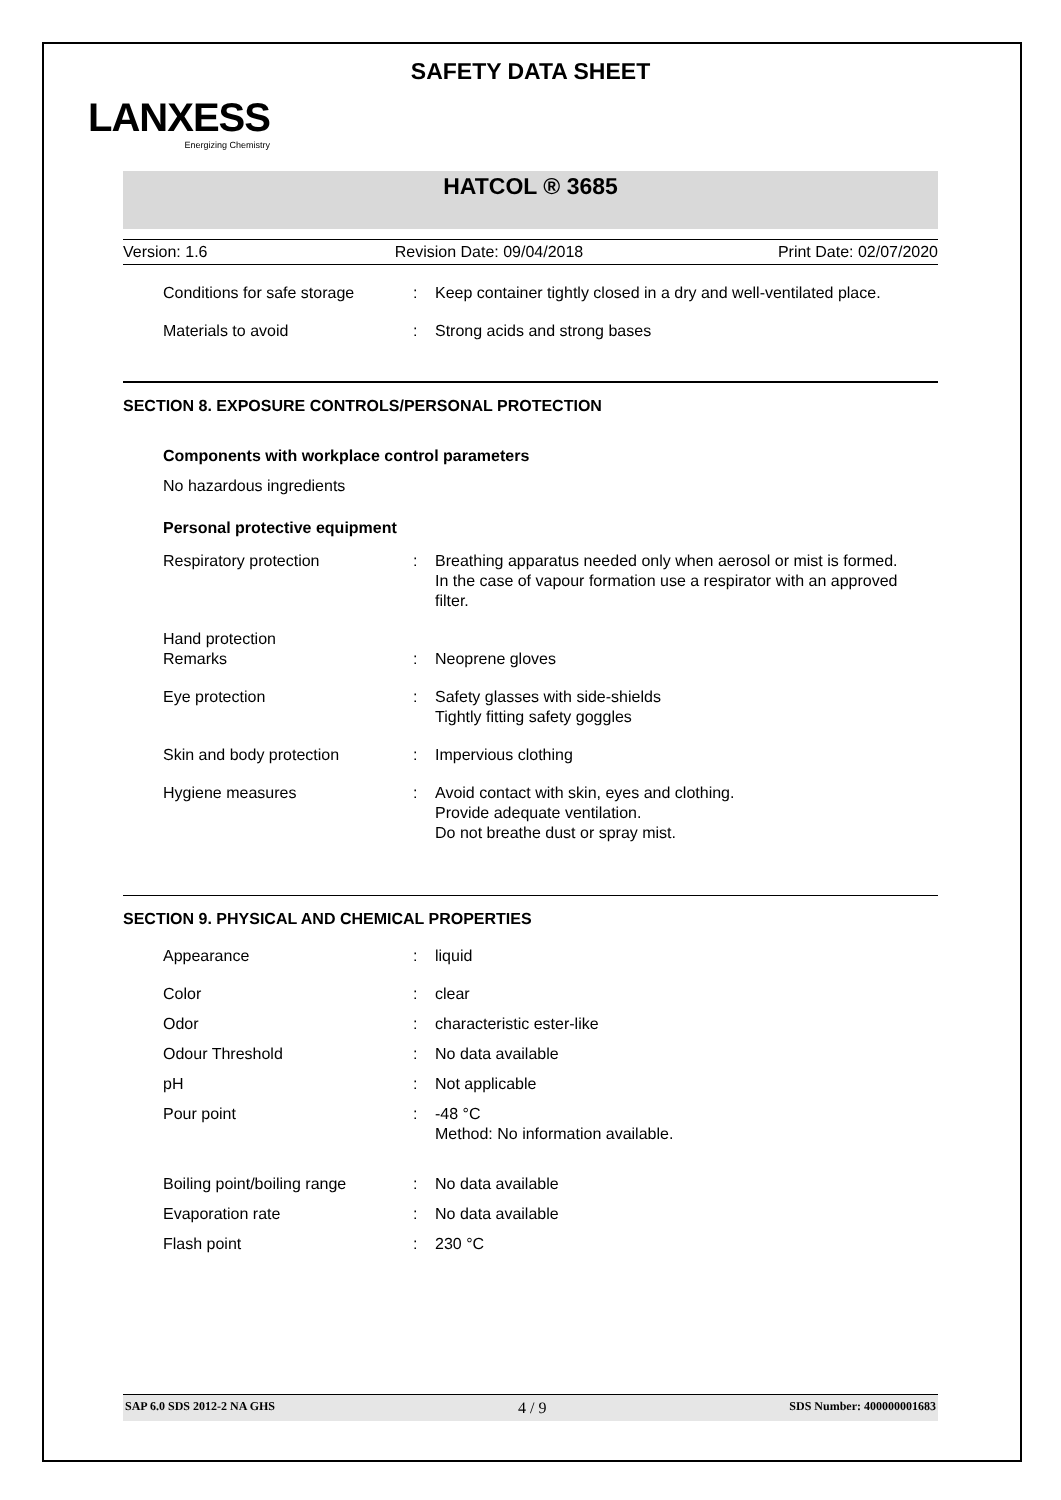LANXESS
Energizing Chemistry
SAFETY DATA SHEET
HATCOL ® 3685
Version: 1.6 Revision Date: 09/04/2018 Print Date: 02/07/2020
Conditions for safe storage
: Keep container tightly closed in a dry and well-ventilated place.
Materials to avoid : Strong acids and strong bases
SECTION 8. EXPOSURE CONTROLS/PERSONAL PROTECTION
Components with workplace control parameters
No hazardous ingredients
Personal protective equipment
Respiratory protection : Breathing apparatus needed only when aerosol or mist is formed.
In the case of vapour formation use a respirator with an approved filter.
Hand protection
Remarks
:
Neoprene gloves
Eye protection : Safety glasses with side-shields
Tightly fitting safety goggles
Skin and body protection : Impervious clothing
Hygiene measures : Avoid contact with skin, eyes and clothing.
Provide adequate ventilation.
Do not breathe dust or spray mist.
SECTION 9. PHYSICAL AND CHEMICAL PROPERTIES
Appearance : liquid
Color : clear
Odor : characteristic ester-like
Odour Threshold : No data available
pH : Not applicable
Pour point : -48 °C
Method: No information available.
Boiling point/boiling range
: No data available
Evaporation rate : No data available
Flash point : 230 °C
SAP 6.0 SDS 2012-2 NA GHS 4 / 9 SDS Number: 400000001683